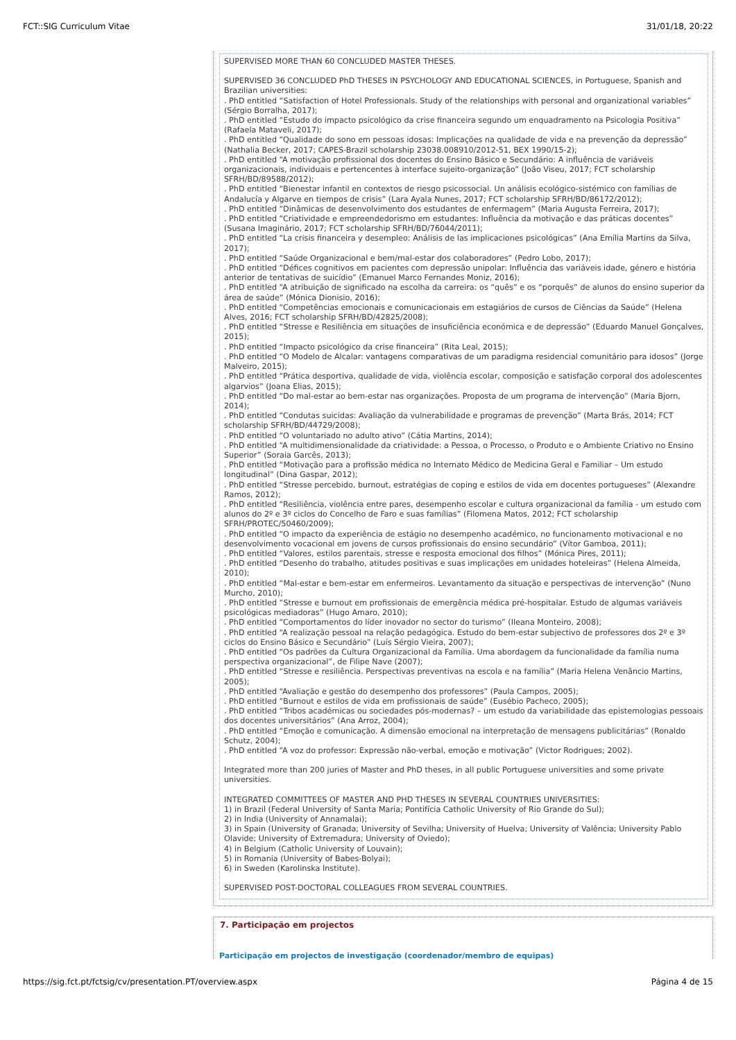FCT::SIG Curriculum Vitae 31/01/18, 20:22
SUPERVISED MORE THAN 60 CONCLUDED MASTER THESES.
SUPERVISED 36 CONCLUDED PhD THESES IN PSYCHOLOGY AND EDUCATIONAL SCIENCES, in Portuguese, Spanish and Brazilian universities:
. PhD entitled “Satisfaction of Hotel Professionals. Study of the relationships with personal and organizational variables” (Sérgio Borralha, 2017);
. PhD entitled “Estudo do impacto psicológico da crise financeira segundo um enquadramento na Psicologia Positiva” (Rafaela Mataveli, 2017);
. PhD entitled “Qualidade do sono em pessoas idosas: Implicações na qualidade de vida e na prevenção da depressão” (Nathalia Becker, 2017; CAPES-Brazil scholarship 23038.008910/2012-51, BEX 1990/15-2);
. PhD entitled “A motivação profissional dos docentes do Ensino Básico e Secundário: A influência de variáveis organizacionais, individuais e pertencentes à interface sujeito-organização” (João Viseu, 2017; FCT scholarship SFRH/BD/89588/2012);
. PhD entitled “Bienestar infantil en contextos de riesgo psicossocial. Un análisis ecológico-sistémico con famílias de Andalucía y Algarve en tiempos de crisis” (Lara Ayala Nunes, 2017; FCT scholarship SFRH/BD/86172/2012);
. PhD entitled “Dinâmicas de desenvolvimento dos estudantes de enfermagem” (Maria Augusta Ferreira, 2017);
. PhD entitled “Criatividade e empreendedorismo em estudantes: Influência da motivação e das práticas docentes” (Susana Imaginário, 2017; FCT scholarship SFRH/BD/76044/2011);
. PhD entitled “La crisis financeira y desempleo: Análisis de las implicaciones psicológicas” (Ana Emília Martins da Silva, 2017);
. PhD entitled “Saúde Organizacional e bem/mal-estar dos colaboradores” (Pedro Lobo, 2017);
. PhD entitled “Défices cognitivos em pacientes com depressão unipolar: Influência das variáveis idade, género e história anterior de tentativas de suicídio” (Emanuel Marco Fernandes Moniz, 2016);
. PhD entitled “A atribuição de significado na escolha da carreira: os “quês” e os “porquês” de alunos do ensino superior da área de saúde” (Mónica Dionisio, 2016);
. PhD entitled “Competências emocionais e comunicacionais em estagiários de cursos de Ciências da Saúde” (Helena Alves, 2016; FCT scholarship SFRH/BD/42825/2008);
. PhD entitled “Stresse e Resiliência em situações de insuficiência económica e de depressão” (Eduardo Manuel Gonçalves, 2015);
. PhD entitled “Impacto psicológico da crise financeira” (Rita Leal, 2015);
. PhD entitled “O Modelo de Alcalar: vantagens comparativas de um paradigma residencial comunitário para idosos” (Jorge Malveiro, 2015);
. PhD entitled “Prática desportiva, qualidade de vida, violência escolar, composição e satisfação corporal dos adolescentes algarvios” (Joana Elias, 2015);
. PhD entitled “Do mal-estar ao bem-estar nas organizações. Proposta de um programa de intervenção” (Maria Bjorn, 2014);
. PhD entitled “Condutas suicidas: Avaliação da vulnerabilidade e programas de prevenção” (Marta Brás, 2014; FCT scholarship SFRH/BD/44729/2008);
. PhD entitled “O voluntariado no adulto ativo” (Cátia Martins, 2014);
. PhD entitled “A multidimensionalidade da criatividade: a Pessoa, o Processo, o Produto e o Ambiente Criativo no Ensino Superior” (Soraia Garcês, 2013);
. PhD entitled “Motivação para a profissão médica no Internato Médico de Medicina Geral e Familiar – Um estudo longitudinal” (Dina Gaspar, 2012);
. PhD entitled “Stresse percebido, burnout, estratégias de coping e estilos de vida em docentes portugueses” (Alexandre Ramos, 2012);
. PhD entitled “Resiliência, violência entre pares, desempenho escolar e cultura organizacional da família - um estudo com alunos do 2º e 3º ciclos do Concelho de Faro e suas famílias” (Filomena Matos, 2012; FCT scholarship SFRH/PROTEC/50460/2009);
. PhD entitled “O impacto da experiência de estágio no desempenho académico, no funcionamento motivacional e no desenvolvimento vocacional em jovens de cursos profissionais do ensino secundário” (Vítor Gamboa, 2011);
. PhD entitled “Valores, estilos parentais, stresse e resposta emocional dos filhos” (Mónica Pires, 2011);
. PhD entitled “Desenho do trabalho, atitudes positivas e suas implicações em unidades hoteleiras” (Helena Almeida, 2010);
. PhD entitled “Mal-estar e bem-estar em enfermeiros. Levantamento da situação e perspectivas de intervenção” (Nuno Murcho, 2010);
. PhD entitled “Stresse e burnout em profissionais de emergência médica pré-hospitalar. Estudo de algumas variáveis psicológicas mediadoras” (Hugo Amaro, 2010);
. PhD entitled “Comportamentos do líder inovador no sector do turismo” (Ileana Monteiro, 2008);
. PhD entitled “A realização pessoal na relação pedagógica. Estudo do bem-estar subjectivo de professores dos 2º e 3º ciclos do Ensino Básico e Secundário” (Luís Sérgio Vieira, 2007);
. PhD entitled “Os padrões da Cultura Organizacional da Família. Uma abordagem da funcionalidade da família numa perspectiva organizacional”, de Filipe Nave (2007);
. PhD entitled “Stresse e resiliência. Perspectivas preventivas na escola e na família” (Maria Helena Venâncio Martins, 2005);
. PhD entitled “Avaliação e gestão do desempenho dos professores” (Paula Campos, 2005);
. PhD entitled “Burnout e estilos de vida em profissionais de saúde” (Eusébio Pacheco, 2005);
. PhD entitled “Tribos académicas ou sociedades pós-modernas? – um estudo da variabilidade das epistemologias pessoais dos docentes universitários” (Ana Arroz, 2004);
. PhD entitled “Emoção e comunicação. A dimensão emocional na interpretação de mensagens publicitárias” (Ronaldo Schutz, 2004);
. PhD entitled “A voz do professor: Expressão não-verbal, emoção e motivação” (Victor Rodrigues; 2002).
Integrated more than 200 juries of Master and PhD theses, in all public Portuguese universities and some private universities.
INTEGRATED COMMITTEES OF MASTER AND PHD THESES IN SEVERAL COUNTRIES UNIVERSITIES:
1) in Brazil (Federal University of Santa Maria; Pontifícia Catholic University of Rio Grande do Sul);
2) in India (University of Annamalai);
3) in Spain (University of Granada; University of Sevilha; University of Huelva; University of Valência; University Pablo Olavide; University of Extremadura; University of Oviedo);
4) in Belgium (Catholic University of Louvain);
5) in Romania (University of Babes-Bolyai);
6) in Sweden (Karolinska Institute).
SUPERVISED POST-DOCTORAL COLLEAGUES FROM SEVERAL COUNTRIES.
7. Participação em projectos
Participação em projectos de investigação (coordenador/membro de equipas)
https://sig.fct.pt/fctsig/cv/presentation.PT/overview.aspx Página 4 de 15